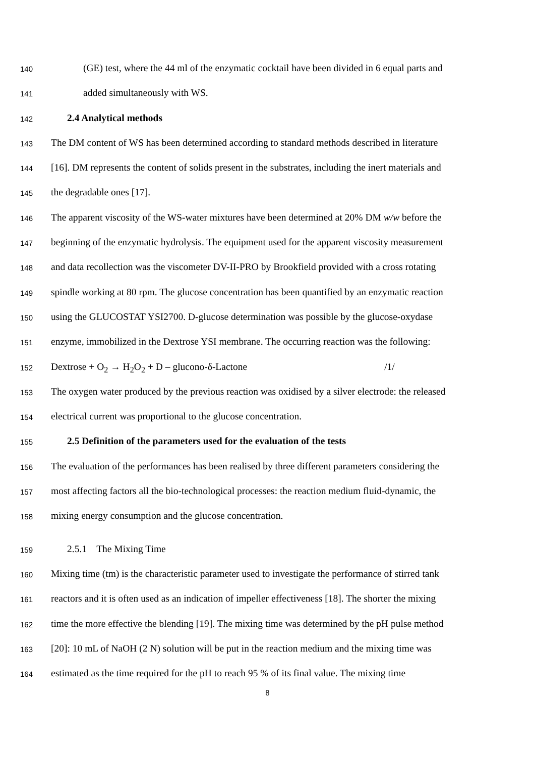140 (GE) test, where the 44 ml of the enzymatic cocktail have been divided in 6 equal parts and
141 added simultaneously with WS.
142 2.4 Analytical methods
143 The DM content of WS has been determined according to standard methods described in literature
144 [16]. DM represents the content of solids present in the substrates, including the inert materials and
145 the degradable ones [17].
146 The apparent viscosity of the WS-water mixtures have been determined at 20% DM w/w before the
147 beginning of the enzymatic hydrolysis. The equipment used for the apparent viscosity measurement
148 and data recollection was the viscometer DV-II-PRO by Brookfield provided with a cross rotating
149 spindle working at 80 rpm. The glucose concentration has been quantified by an enzymatic reaction
150 using the GLUCOSTAT YSI2700. D-glucose determination was possible by the glucose-oxydase
151 enzyme, immobilized in the Dextrose YSI membrane. The occurring reaction was the following:
152 Dextrose + O<sub>2</sub> → H<sub>2</sub>O<sub>2</sub> + D – glucono-δ-Lactone /1/
153 The oxygen water produced by the previous reaction was oxidised by a silver electrode: the released
154 electrical current was proportional to the glucose concentration.
155 2.5 Definition of the parameters used for the evaluation of the tests
156 The evaluation of the performances has been realised by three different parameters considering the
157 most affecting factors all the bio-technological processes: the reaction medium fluid-dynamic, the
158 mixing energy consumption and the glucose concentration.
159 2.5.1 The Mixing Time
160 Mixing time (tm) is the characteristic parameter used to investigate the performance of stirred tank
161 reactors and it is often used as an indication of impeller effectiveness [18]. The shorter the mixing
162 time the more effective the blending [19]. The mixing time was determined by the pH pulse method
163 [20]: 10 mL of NaOH (2 N) solution will be put in the reaction medium and the mixing time was
164 estimated as the time required for the pH to reach 95 % of its final value. The mixing time
8